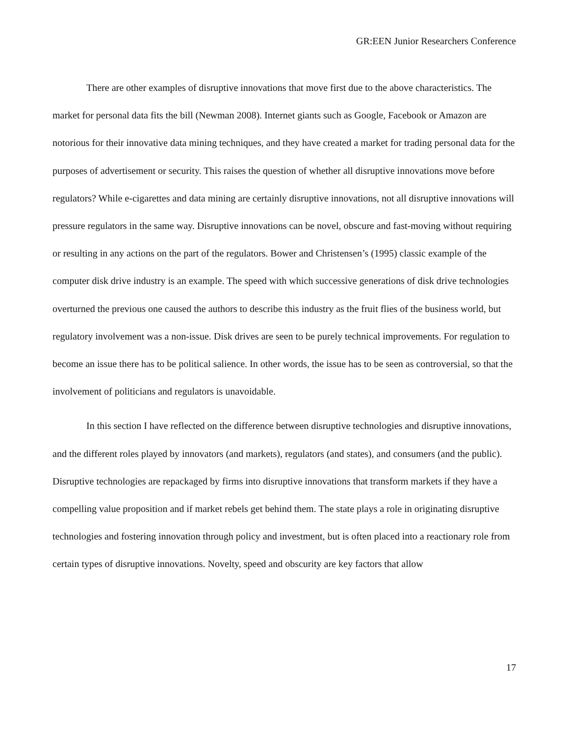GR:EEN Junior Researchers Conference
There are other examples of disruptive innovations that move first due to the above characteristics. The market for personal data fits the bill (Newman 2008). Internet giants such as Google, Facebook or Amazon are notorious for their innovative data mining techniques, and they have created a market for trading personal data for the purposes of advertisement or security. This raises the question of whether all disruptive innovations move before regulators? While e-cigarettes and data mining are certainly disruptive innovations, not all disruptive innovations will pressure regulators in the same way. Disruptive innovations can be novel, obscure and fast-moving without requiring or resulting in any actions on the part of the regulators. Bower and Christensen’s (1995) classic example of the computer disk drive industry is an example. The speed with which successive generations of disk drive technologies overturned the previous one caused the authors to describe this industry as the fruit flies of the business world, but regulatory involvement was a non-issue. Disk drives are seen to be purely technical improvements. For regulation to become an issue there has to be political salience. In other words, the issue has to be seen as controversial, so that the involvement of politicians and regulators is unavoidable.
In this section I have reflected on the difference between disruptive technologies and disruptive innovations, and the different roles played by innovators (and markets), regulators (and states), and consumers (and the public). Disruptive technologies are repackaged by firms into disruptive innovations that transform markets if they have a compelling value proposition and if market rebels get behind them. The state plays a role in originating disruptive technologies and fostering innovation through policy and investment, but is often placed into a reactionary role from certain types of disruptive innovations. Novelty, speed and obscurity are key factors that allow
17